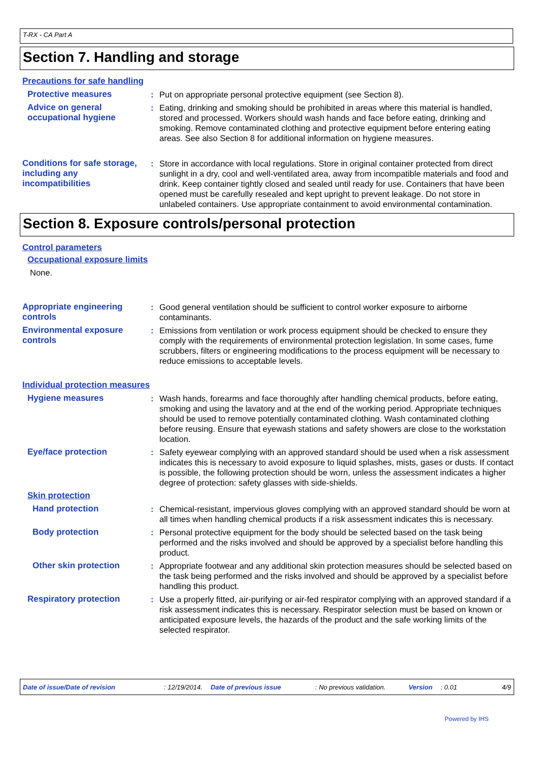T-RX - CA Part A
Section 7. Handling and storage
Precautions for safe handling
Protective measures : Put on appropriate personal protective equipment (see Section 8).
Advice on general occupational hygiene
: Eating, drinking and smoking should be prohibited in areas where this material is handled, stored and processed. Workers should wash hands and face before eating, drinking and smoking. Remove contaminated clothing and protective equipment before entering eating areas. See also Section 8 for additional information on hygiene measures.
Conditions for safe storage, including any incompatibilities
: Store in accordance with local regulations. Store in original container protected from direct sunlight in a dry, cool and well-ventilated area, away from incompatible materials and food and drink. Keep container tightly closed and sealed until ready for use. Containers that have been opened must be carefully resealed and kept upright to prevent leakage. Do not store in unlabeled containers. Use appropriate containment to avoid environmental contamination.
Section 8. Exposure controls/personal protection
Control parameters
Occupational exposure limits
None.
Appropriate engineering controls
: Good general ventilation should be sufficient to control worker exposure to airborne contaminants.
Environmental exposure controls
: Emissions from ventilation or work process equipment should be checked to ensure they comply with the requirements of environmental protection legislation. In some cases, fume scrubbers, filters or engineering modifications to the process equipment will be necessary to reduce emissions to acceptable levels.
Individual protection measures
Hygiene measures : Wash hands, forearms and face thoroughly after handling chemical products, before eating, smoking and using the lavatory and at the end of the working period. Appropriate techniques should be used to remove potentially contaminated clothing. Wash contaminated clothing before reusing. Ensure that eyewash stations and safety showers are close to the workstation location.
Eye/face protection : Safety eyewear complying with an approved standard should be used when a risk assessment indicates this is necessary to avoid exposure to liquid splashes, mists, gases or dusts. If contact is possible, the following protection should be worn, unless the assessment indicates a higher degree of protection: safety glasses with side-shields.
Skin protection
Hand protection : Chemical-resistant, impervious gloves complying with an approved standard should be worn at all times when handling chemical products if a risk assessment indicates this is necessary.
Body protection : Personal protective equipment for the body should be selected based on the task being performed and the risks involved and should be approved by a specialist before handling this product.
Other skin protection : Appropriate footwear and any additional skin protection measures should be selected based on the task being performed and the risks involved and should be approved by a specialist before handling this product.
Respiratory protection : Use a properly fitted, air-purifying or air-fed respirator complying with an approved standard if a risk assessment indicates this is necessary. Respirator selection must be based on known or anticipated exposure levels, the hazards of the product and the safe working limits of the selected respirator.
Date of issue/Date of revision: 12/19/2014. Date of previous issue: No previous validation. Version: 0.01 4/9
Powered by IHS